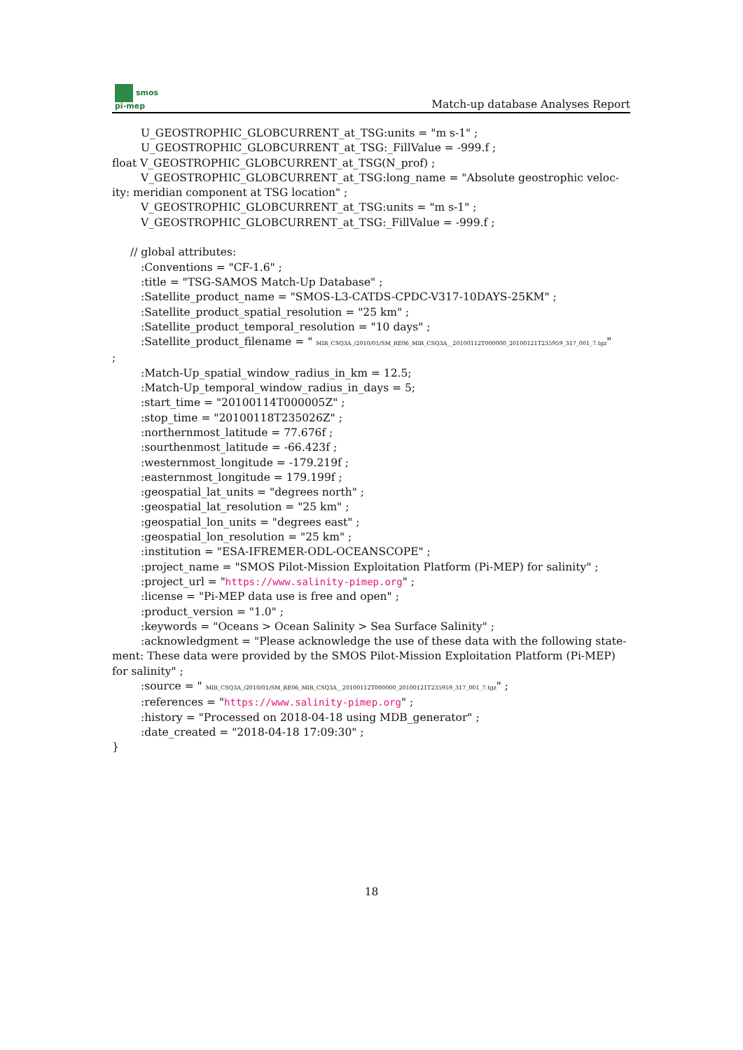smos
pi-mep
Match-up database Analyses Report
U_GEOSTROPHIC_GLOBCURRENT_at_TSG:units = "m s-1" ;
U_GEOSTROPHIC_GLOBCURRENT_at_TSG:_FillValue = -999.f ;
float V_GEOSTROPHIC_GLOBCURRENT_at_TSG(N_prof) ;
V_GEOSTROPHIC_GLOBCURRENT_at_TSG:long_name = "Absolute geostrophic veloc-
ity: meridian component at TSG location" ;
V_GEOSTROPHIC_GLOBCURRENT_at_TSG:units = "m s-1" ;
V_GEOSTROPHIC_GLOBCURRENT_at_TSG:_FillValue = -999.f ;
// global attributes:
:Conventions = "CF-1.6" ;
:title = "TSG-SAMOS Match-Up Database" ;
:Satellite_product_name = "SMOS-L3-CATDS-CPDC-V317-10DAYS-25KM" ;
:Satellite_product_spatial_resolution = "25 km" ;
:Satellite_product_temporal_resolution = "10 days" ;
:Satellite_product_filename = " MIR_CSQ3A_/2010/01/SM_RE06_MIR_CSQ3A__20100112T000000_20100121T235959_317_001_7.tgz"
;
:Match-Up_spatial_window_radius_in_km = 12.5;
:Match-Up_temporal_window_radius_in_days = 5;
:start_time = "20100114T000005Z" ;
:stop_time = "20100118T235026Z" ;
:northernmost_latitude = 77.676f ;
:sourthenmost_latitude = -66.423f ;
:westernmost_longitude = -179.219f ;
:easternmost_longitude = 179.199f ;
:geospatial_lat_units = "degrees north" ;
:geospatial_lat_resolution = "25 km" ;
:geospatial_lon_units = "degrees east" ;
:geospatial_lon_resolution = "25 km" ;
:institution = "ESA-IFREMER-ODL-OCEANSCOPE" ;
:project_name = "SMOS Pilot-Mission Exploitation Platform (Pi-MEP) for salinity" ;
:project_url = "https://www.salinity-pimep.org" ;
:license = "Pi-MEP data use is free and open" ;
:product_version = "1.0" ;
:keywords = "Oceans > Ocean Salinity > Sea Surface Salinity" ;
:acknowledgment = "Please acknowledge the use of these data with the following state-
ment: These data were provided by the SMOS Pilot-Mission Exploitation Platform (Pi-MEP) for salinity" ;
:source = " MIR_CSQ3A_/2010/01/SM_RE06_MIR_CSQ3A__20100112T000000_20100121T235959_317_001_7.tgz" ;
:references = "https://www.salinity-pimep.org" ;
:history = "Processed on 2018-04-18 using MDB_generator" ;
:date_created = "2018-04-18 17:09:30" ;
}
18